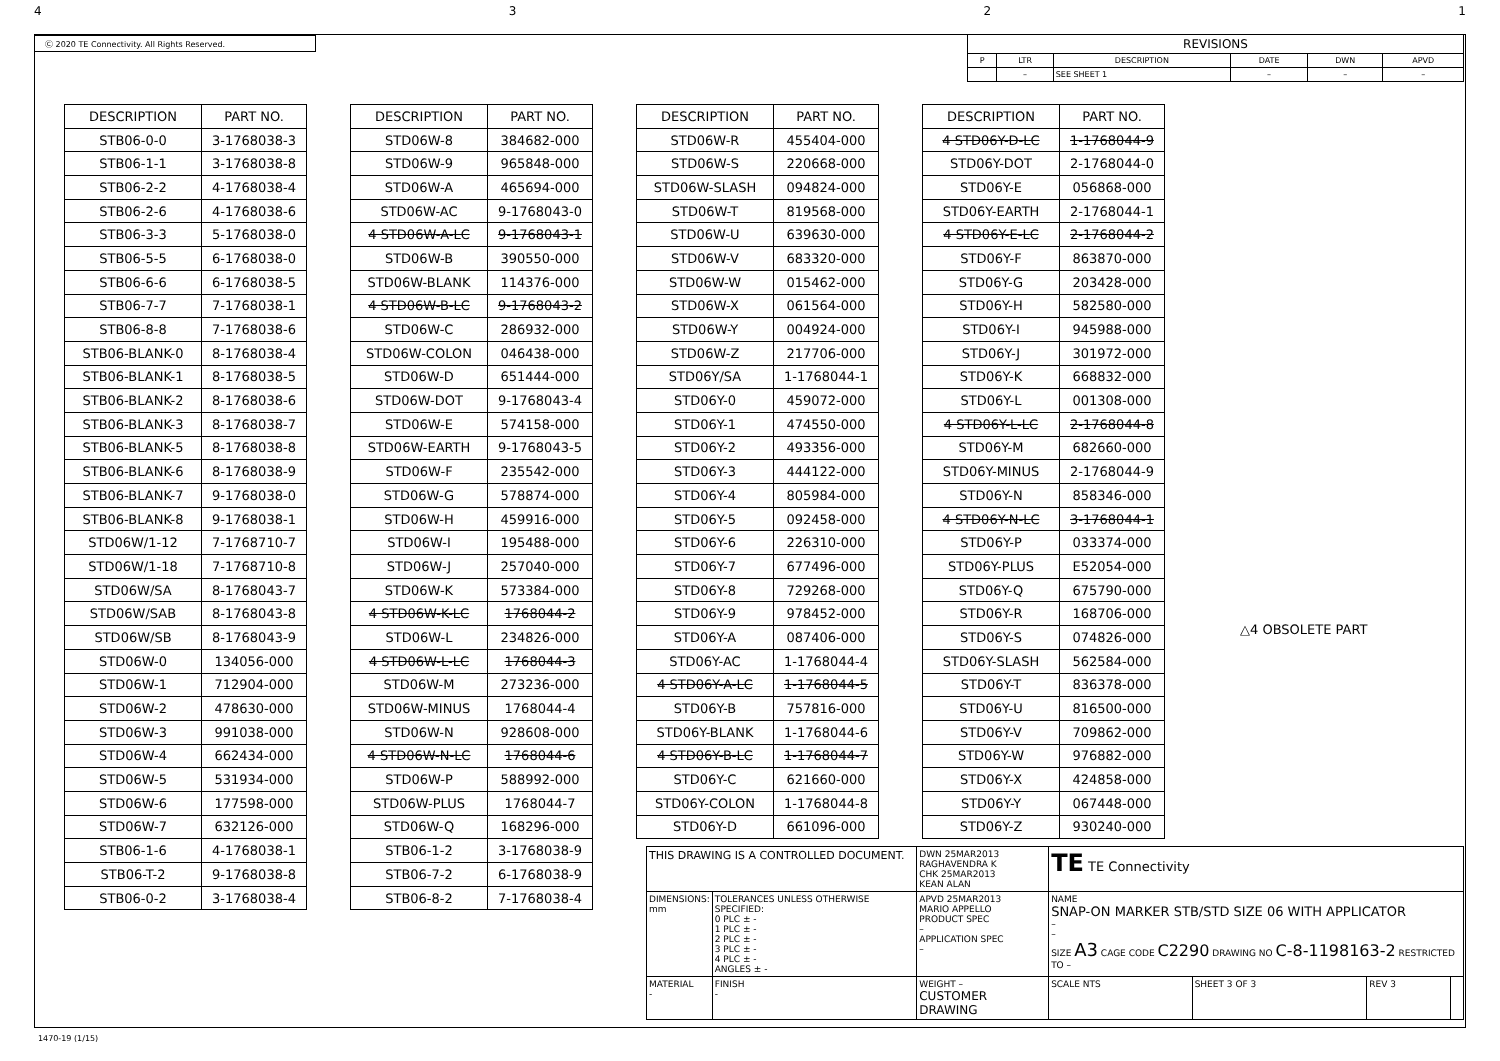4321
Ⓒ 2020 TE Connectivity. All Rights Reserved.
| REVISIONS | | | | | |
| --- | --- | --- | --- | --- | --- |
| P | LTR | DESCRIPTION | DATE | DWN | APVD |
| | – | SEE SHEET 1 | – | – | – |
| DESCRIPTION | PART NO. |
| --- | --- |
| STB06-0-0 | 3-1768038-3 |
| STB06-1-1 | 3-1768038-8 |
| STB06-2-2 | 4-1768038-4 |
| STB06-2-6 | 4-1768038-6 |
| STB06-3-3 | 5-1768038-0 |
| STB06-5-5 | 6-1768038-0 |
| STB06-6-6 | 6-1768038-5 |
| STB06-7-7 | 7-1768038-1 |
| STB06-8-8 | 7-1768038-6 |
| STB06-BLANK-0 | 8-1768038-4 |
| STB06-BLANK-1 | 8-1768038-5 |
| STB06-BLANK-2 | 8-1768038-6 |
| STB06-BLANK-3 | 8-1768038-7 |
| STB06-BLANK-5 | 8-1768038-8 |
| STB06-BLANK-6 | 8-1768038-9 |
| STB06-BLANK-7 | 9-1768038-0 |
| STB06-BLANK-8 | 9-1768038-1 |
| STD06W/1-12 | 7-1768710-7 |
| STD06W/1-18 | 7-1768710-8 |
| STD06W/SA | 8-1768043-7 |
| STD06W/SAB | 8-1768043-8 |
| STD06W/SB | 8-1768043-9 |
| STD06W-0 | 134056-000 |
| STD06W-1 | 712904-000 |
| STD06W-2 | 478630-000 |
| STD06W-3 | 991038-000 |
| STD06W-4 | 662434-000 |
| STD06W-5 | 531934-000 |
| STD06W-6 | 177598-000 |
| STD06W-7 | 632126-000 |
| STB06-1-6 | 4-1768038-1 |
| STB06-T-2 | 9-1768038-8 |
| STB06-0-2 | 3-1768038-4 |
| DESCRIPTION | PART NO. |
| --- | --- |
| STD06W-8 | 384682-000 |
| STD06W-9 | 965848-000 |
| STD06W-A | 465694-000 |
| STD06W-AC | 9-1768043-0 |
| 4 STD06W-A-LC | 9-1768043-1 |
| STD06W-B | 390550-000 |
| STD06W-BLANK | 114376-000 |
| 4 STD06W-B-LC | 9-1768043-2 |
| STD06W-C | 286932-000 |
| STD06W-COLON | 046438-000 |
| STD06W-D | 651444-000 |
| STD06W-DOT | 9-1768043-4 |
| STD06W-E | 574158-000 |
| STD06W-EARTH | 9-1768043-5 |
| STD06W-F | 235542-000 |
| STD06W-G | 578874-000 |
| STD06W-H | 459916-000 |
| STD06W-I | 195488-000 |
| STD06W-J | 257040-000 |
| STD06W-K | 573384-000 |
| 4 STD06W-K-LC | 1768044-2 |
| STD06W-L | 234826-000 |
| 4 STD06W-L-LC | 1768044-3 |
| STD06W-M | 273236-000 |
| STD06W-MINUS | 1768044-4 |
| STD06W-N | 928608-000 |
| 4 STD06W-N-LC | 1768044-6 |
| STD06W-P | 588992-000 |
| STD06W-PLUS | 1768044-7 |
| STD06W-Q | 168296-000 |
| STB06-1-2 | 3-1768038-9 |
| STB06-7-2 | 6-1768038-9 |
| STB06-8-2 | 7-1768038-4 |
| DESCRIPTION | PART NO. |
| --- | --- |
| STD06W-R | 455404-000 |
| STD06W-S | 220668-000 |
| STD06W-SLASH | 094824-000 |
| STD06W-T | 819568-000 |
| STD06W-U | 639630-000 |
| STD06W-V | 683320-000 |
| STD06W-W | 015462-000 |
| STD06W-X | 061564-000 |
| STD06W-Y | 004924-000 |
| STD06W-Z | 217706-000 |
| STD06Y/SA | 1-1768044-1 |
| STD06Y-0 | 459072-000 |
| STD06Y-1 | 474550-000 |
| STD06Y-2 | 493356-000 |
| STD06Y-3 | 444122-000 |
| STD06Y-4 | 805984-000 |
| STD06Y-5 | 092458-000 |
| STD06Y-6 | 226310-000 |
| STD06Y-7 | 677496-000 |
| STD06Y-8 | 729268-000 |
| STD06Y-9 | 978452-000 |
| STD06Y-A | 087406-000 |
| STD06Y-AC | 1-1768044-4 |
| 4 STD06Y-A-LC | 1-1768044-5 |
| STD06Y-B | 757816-000 |
| STD06Y-BLANK | 1-1768044-6 |
| 4 STD06Y-B-LC | 1-1768044-7 |
| STD06Y-C | 621660-000 |
| STD06Y-COLON | 1-1768044-8 |
| STD06Y-D | 661096-000 |
| DESCRIPTION | PART NO. |
| --- | --- |
| 4 STD06Y-D-LC | 1-1768044-9 |
| STD06Y-DOT | 2-1768044-0 |
| STD06Y-E | 056868-000 |
| STD06Y-EARTH | 2-1768044-1 |
| 4 STD06Y-E-LC | 2-1768044-2 |
| STD06Y-F | 863870-000 |
| STD06Y-G | 203428-000 |
| STD06Y-H | 582580-000 |
| STD06Y-I | 945988-000 |
| STD06Y-J | 301972-000 |
| STD06Y-K | 668832-000 |
| STD06Y-L | 001308-000 |
| 4 STD06Y-L-LC | 2-1768044-8 |
| STD06Y-M | 682660-000 |
| STD06Y-MINUS | 2-1768044-9 |
| STD06Y-N | 858346-000 |
| 4 STD06Y-N-LC | 3-1768044-1 |
| STD06Y-P | 033374-000 |
| STD06Y-PLUS | E52054-000 |
| STD06Y-Q | 675790-000 |
| STD06Y-R | 168706-000 |
| STD06Y-S | 074826-000 |
| STD06Y-SLASH | 562584-000 |
| STD06Y-T | 836378-000 |
| STD06Y-U | 816500-000 |
| STD06Y-V | 709862-000 |
| STD06Y-W | 976882-000 |
| STD06Y-X | 424858-000 |
| STD06Y-Y | 067448-000 |
| STD06Y-Z | 930240-000 |
△4 OBSOLETE PART
| THIS DRAWING IS A CONTROLLED DOCUMENT. | | DWN 25MAR2013 RAGHAVENDRA K CHK 25MAR2013 KEAN ALAN | TE TE Connectivity | | | |
| DIMENSIONS: mm | TOLERANCES UNLESS OTHERWISE SPECIFIED: 0 PLC ± - 1 PLC ± - 2 PLC ± - 3 PLC ± - 4 PLC ± - ANGLES ± - | APVD 25MAR2013 MARIO APPELLO PRODUCT SPEC – APPLICATION SPEC – | NAME SNAP-ON MARKER STB/STD SIZE 06 WITH APPLICATOR – – SIZE A3 CAGE CODE C2290 DRAWING NO C-8-1198163-2 RESTRICTED TO – | | | |
| MATERIAL - | FINISH - | WEIGHT – CUSTOMER DRAWING | SCALE NTS | SHEET 3 OF 3 | REV 3 | |
1470-19 (1/15)